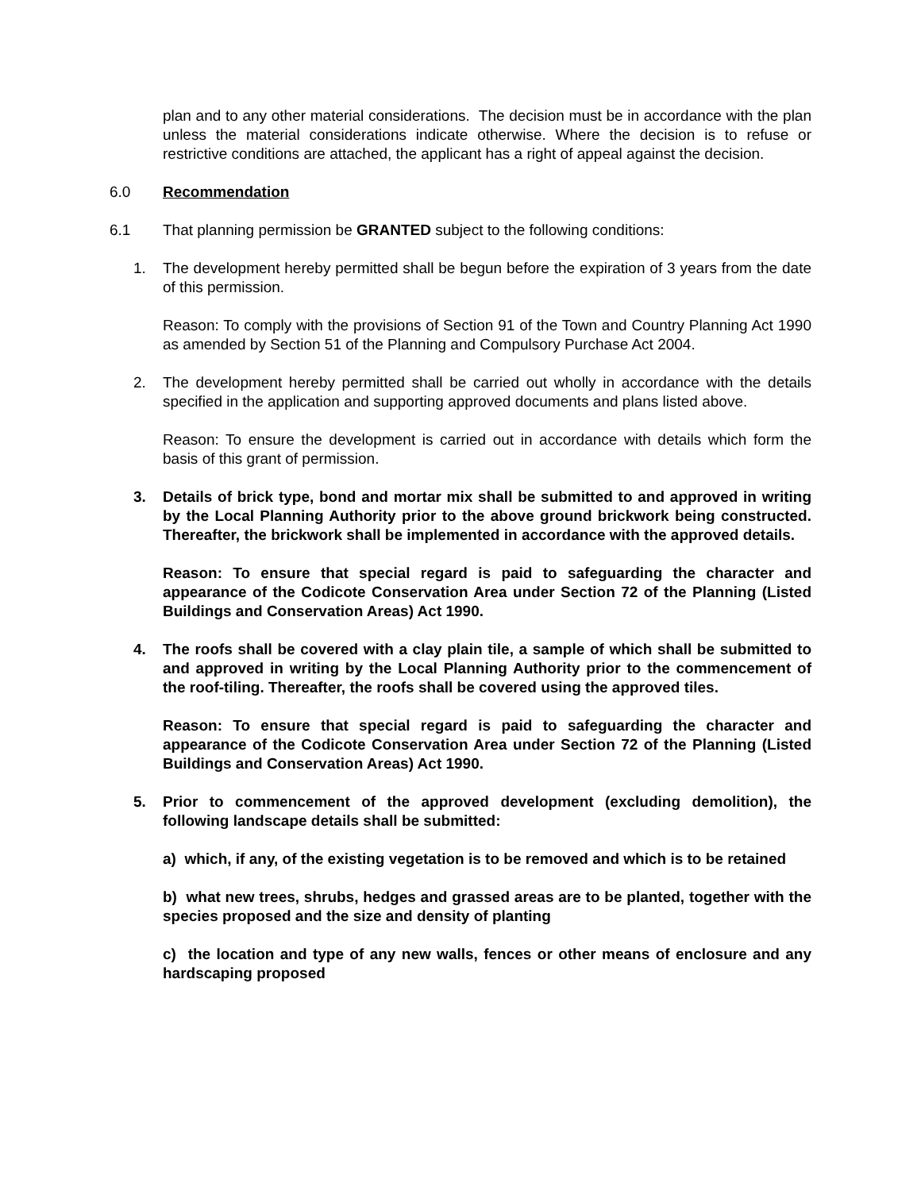plan and to any other material considerations. The decision must be in accordance with the plan unless the material considerations indicate otherwise. Where the decision is to refuse or restrictive conditions are attached, the applicant has a right of appeal against the decision.
6.0 Recommendation
6.1 That planning permission be GRANTED subject to the following conditions:
1. The development hereby permitted shall be begun before the expiration of 3 years from the date of this permission.
Reason: To comply with the provisions of Section 91 of the Town and Country Planning Act 1990 as amended by Section 51 of the Planning and Compulsory Purchase Act 2004.
2. The development hereby permitted shall be carried out wholly in accordance with the details specified in the application and supporting approved documents and plans listed above.
Reason: To ensure the development is carried out in accordance with details which form the basis of this grant of permission.
3. Details of brick type, bond and mortar mix shall be submitted to and approved in writing by the Local Planning Authority prior to the above ground brickwork being constructed. Thereafter, the brickwork shall be implemented in accordance with the approved details.
Reason: To ensure that special regard is paid to safeguarding the character and appearance of the Codicote Conservation Area under Section 72 of the Planning (Listed Buildings and Conservation Areas) Act 1990.
4. The roofs shall be covered with a clay plain tile, a sample of which shall be submitted to and approved in writing by the Local Planning Authority prior to the commencement of the roof-tiling. Thereafter, the roofs shall be covered using the approved tiles.
Reason: To ensure that special regard is paid to safeguarding the character and appearance of the Codicote Conservation Area under Section 72 of the Planning (Listed Buildings and Conservation Areas) Act 1990.
5. Prior to commencement of the approved development (excluding demolition), the following landscape details shall be submitted:
a) which, if any, of the existing vegetation is to be removed and which is to be retained
b) what new trees, shrubs, hedges and grassed areas are to be planted, together with the species proposed and the size and density of planting
c) the location and type of any new walls, fences or other means of enclosure and any hardscaping proposed